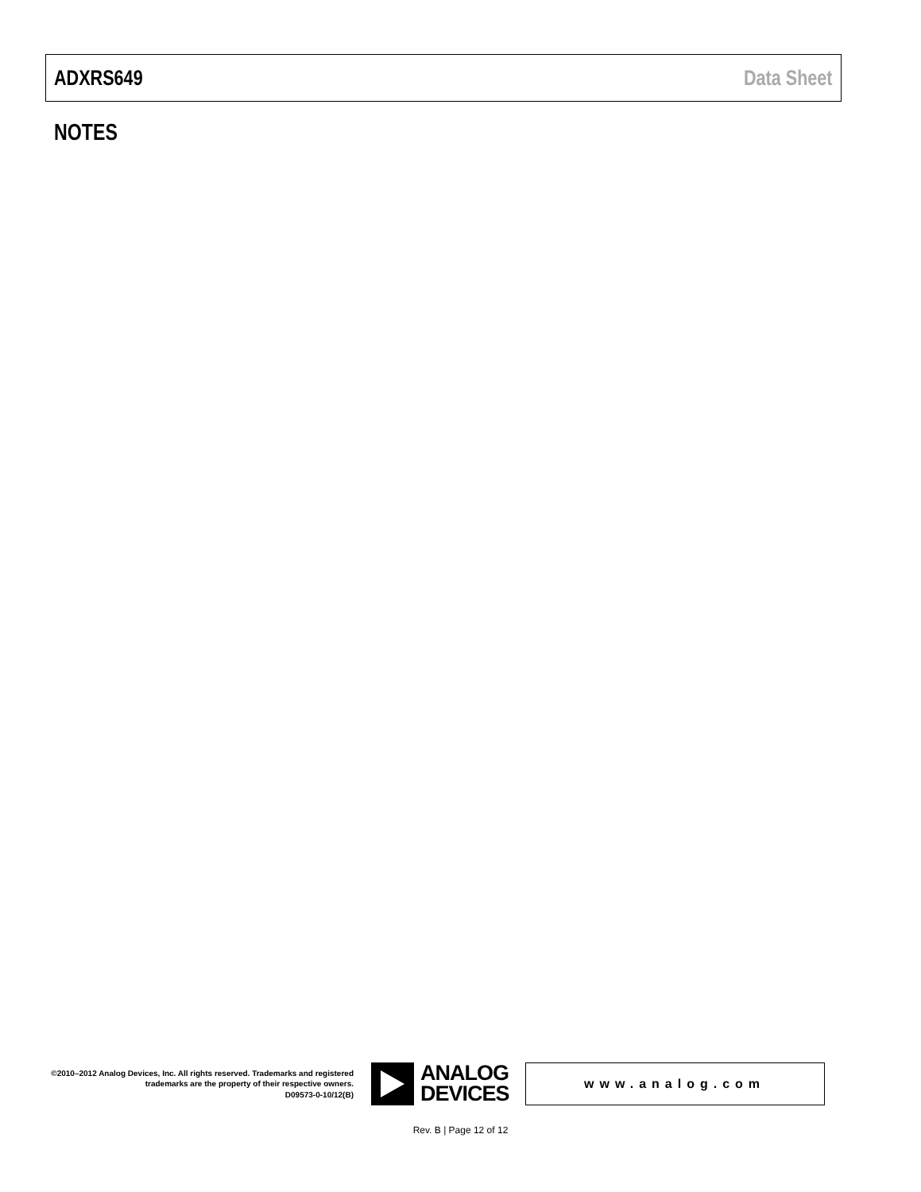ADXRS649 Data Sheet
NOTES
©2010–2012 Analog Devices, Inc. All rights reserved. Trademarks and registered trademarks are the property of their respective owners.
D09573-0-10/12(B)
ANALOG
DEVICES
www.analog.com
Rev. B | Page 12 of 12